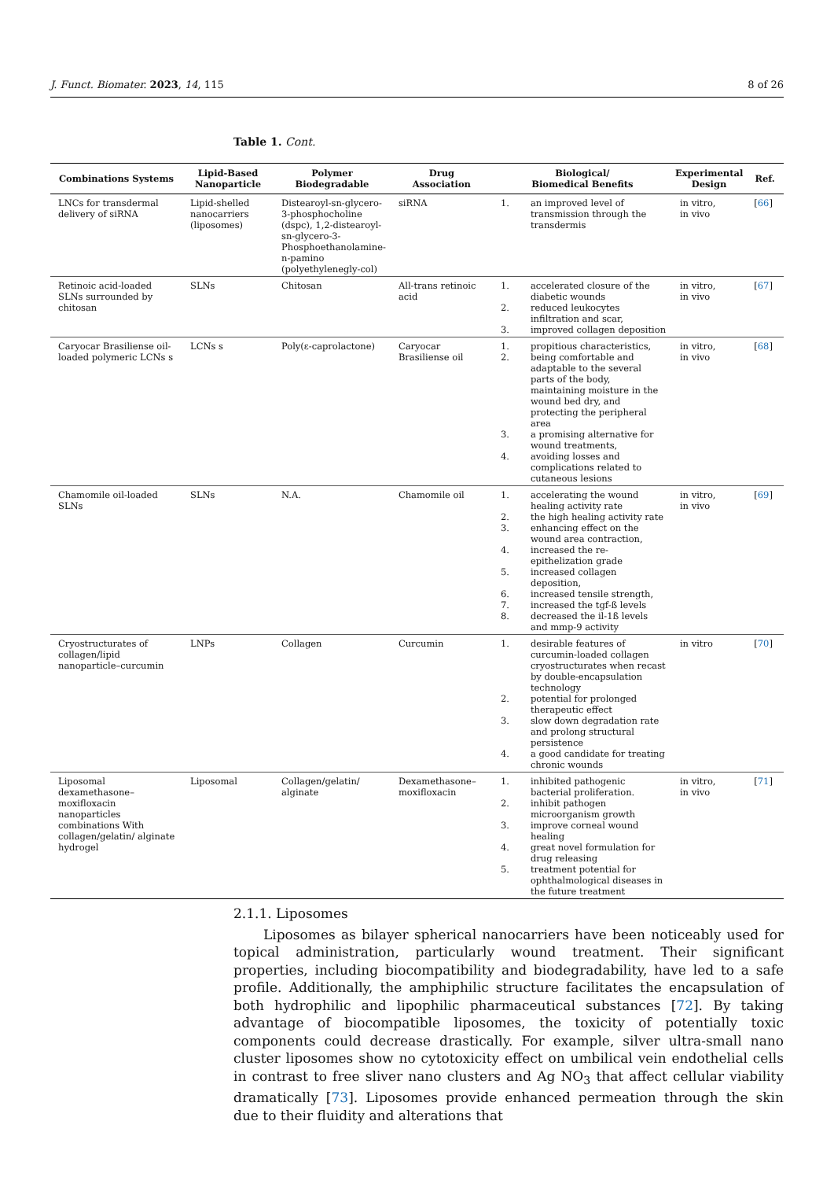J. Funct. Biomater. 2023, 14, 115 8 of 26
Table 1. Cont.
| Combinations Systems | Lipid-Based Nanoparticle | Polymer Biodegradable | Drug Association | Biological/ Biomedical Benefits | Experimental Design | Ref. |
| --- | --- | --- | --- | --- | --- | --- |
| LNCs for transdermal delivery of siRNA | Lipid-shelled nanocarriers (liposomes) | Distearoyl-sn-glycero-3-phosphocholine (dspc), 1,2-distearoyl-sn-glycero-3-Phosphoethanolamine-n-pamino (polyethylenegly-col) | siRNA | 1. an improved level of transmission through the transdermis | in vitro, in vivo | [ 66 ] |
| Retinoic acid-loaded SLNs surrounded by chitosan | SLNs | Chitosan | All-trans retinoic acid | 1. accelerated closure of the diabetic wounds 2. reduced leukocytes infiltration and scar, 3. improved collagen deposition | in vitro, in vivo | [ 67 ] |
| Caryocar Brasiliense oil-loaded polymeric LCNs s | LCNs s | Poly(ε-caprolactone) | Caryocar Brasiliense oil | 1. propitious characteristics, 2. being comfortable and adaptable to the several parts of the body, maintaining moisture in the wound bed dry, and protecting the peripheral area 3. a promising alternative for wound treatments, 4. avoiding losses and complications related to cutaneous lesions | in vitro, in vivo | [ 68 ] |
| Chamomile oil-loaded SLNs | SLNs | N.A. | Chamomile oil | 1. accelerating the wound healing activity rate 2. the high healing activity rate 3. enhancing effect on the wound area contraction, 4. increased the re-epithelization grade 5. increased collagen deposition, 6. increased tensile strength, 7. increased the tgf-ß levels 8. decreased the il-1ß levels and mmp-9 activity | in vitro, in vivo | [ 69 ] |
| Cryostructurates of collagen/lipid nanoparticle–curcumin | LNPs | Collagen | Curcumin | 1. desirable features of curcumin-loaded collagen cryostructurates when recast by double-encapsulation technology 2. potential for prolonged therapeutic effect 3. slow down degradation rate and prolong structural persistence 4. a good candidate for treating chronic wounds | in vitro | [ 70 ] |
| Liposomal dexamethasone–moxifloxacin nanoparticles combinations With collagen/gelatin/ alginate hydrogel | Liposomal | Collagen/gelatin/ alginate | Dexamethasone–moxifloxacin | 1. inhibited pathogenic bacterial proliferation. 2. inhibit pathogen microorganism growth 3. improve corneal wound healing 4. great novel formulation for drug releasing 5. treatment potential for ophthalmological diseases in the future treatment | in vitro, in vivo | [ 71 ] |
2.1.1. Liposomes
Liposomes as bilayer spherical nanocarriers have been noticeably used for topical administration, particularly wound treatment. Their significant properties, including biocompatibility and biodegradability, have led to a safe profile. Additionally, the amphiphilic structure facilitates the encapsulation of both hydrophilic and lipophilic pharmaceutical substances [72]. By taking advantage of biocompatible liposomes, the toxicity of potentially toxic components could decrease drastically. For example, silver ultra-small nano cluster liposomes show no cytotoxicity effect on umbilical vein endothelial cells in contrast to free sliver nano clusters and Ag NO<sub>3</sub> that affect cellular viability dramatically [73]. Liposomes provide enhanced permeation through the skin due to their fluidity and alterations that